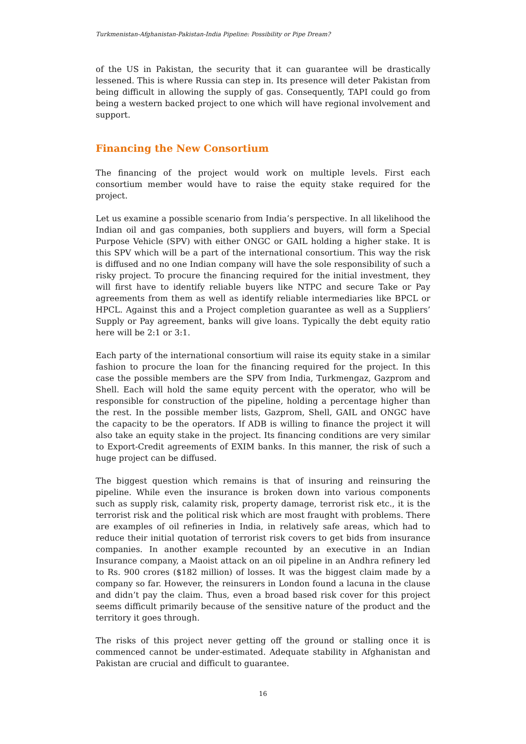Turkmenistan-Afghanistan-Pakistan-India Pipeline: Possibility or Pipe Dream?
of the US in Pakistan, the security that it can guarantee will be drastically lessened. This is where Russia can step in. Its presence will deter Pakistan from being difficult in allowing the supply of gas. Consequently, TAPI could go from being a western backed project to one which will have regional involvement and support.
Financing the New Consortium
The financing of the project would work on multiple levels. First each consortium member would have to raise the equity stake required for the project.
Let us examine a possible scenario from India’s perspective. In all likelihood the Indian oil and gas companies, both suppliers and buyers, will form a Special Purpose Vehicle (SPV) with either ONGC or GAIL holding a higher stake. It is this SPV which will be a part of the international consortium. This way the risk is diffused and no one Indian company will have the sole responsibility of such a risky project. To procure the financing required for the initial investment, they will first have to identify reliable buyers like NTPC and secure Take or Pay agreements from them as well as identify reliable intermediaries like BPCL or HPCL. Against this and a Project completion guarantee as well as a Suppliers’ Supply or Pay agreement, banks will give loans. Typically the debt equity ratio here will be 2:1 or 3:1.
Each party of the international consortium will raise its equity stake in a similar fashion to procure the loan for the financing required for the project. In this case the possible members are the SPV from India, Turkmengaz, Gazprom and Shell. Each will hold the same equity percent with the operator, who will be responsible for construction of the pipeline, holding a percentage higher than the rest. In the possible member lists, Gazprom, Shell, GAIL and ONGC have the capacity to be the operators. If ADB is willing to finance the project it will also take an equity stake in the project. Its financing conditions are very similar to Export-Credit agreements of EXIM banks. In this manner, the risk of such a huge project can be diffused.
The biggest question which remains is that of insuring and reinsuring the pipeline. While even the insurance is broken down into various components such as supply risk, calamity risk, property damage, terrorist risk etc., it is the terrorist risk and the political risk which are most fraught with problems. There are examples of oil refineries in India, in relatively safe areas, which had to reduce their initial quotation of terrorist risk covers to get bids from insurance companies. In another example recounted by an executive in an Indian Insurance company, a Maoist attack on an oil pipeline in an Andhra refinery led to Rs. 900 crores ($182 million) of losses. It was the biggest claim made by a company so far. However, the reinsurers in London found a lacuna in the clause and didn’t pay the claim. Thus, even a broad based risk cover for this project seems difficult primarily because of the sensitive nature of the product and the territory it goes through.
The risks of this project never getting off the ground or stalling once it is commenced cannot be under-estimated. Adequate stability in Afghanistan and Pakistan are crucial and difficult to guarantee.
16